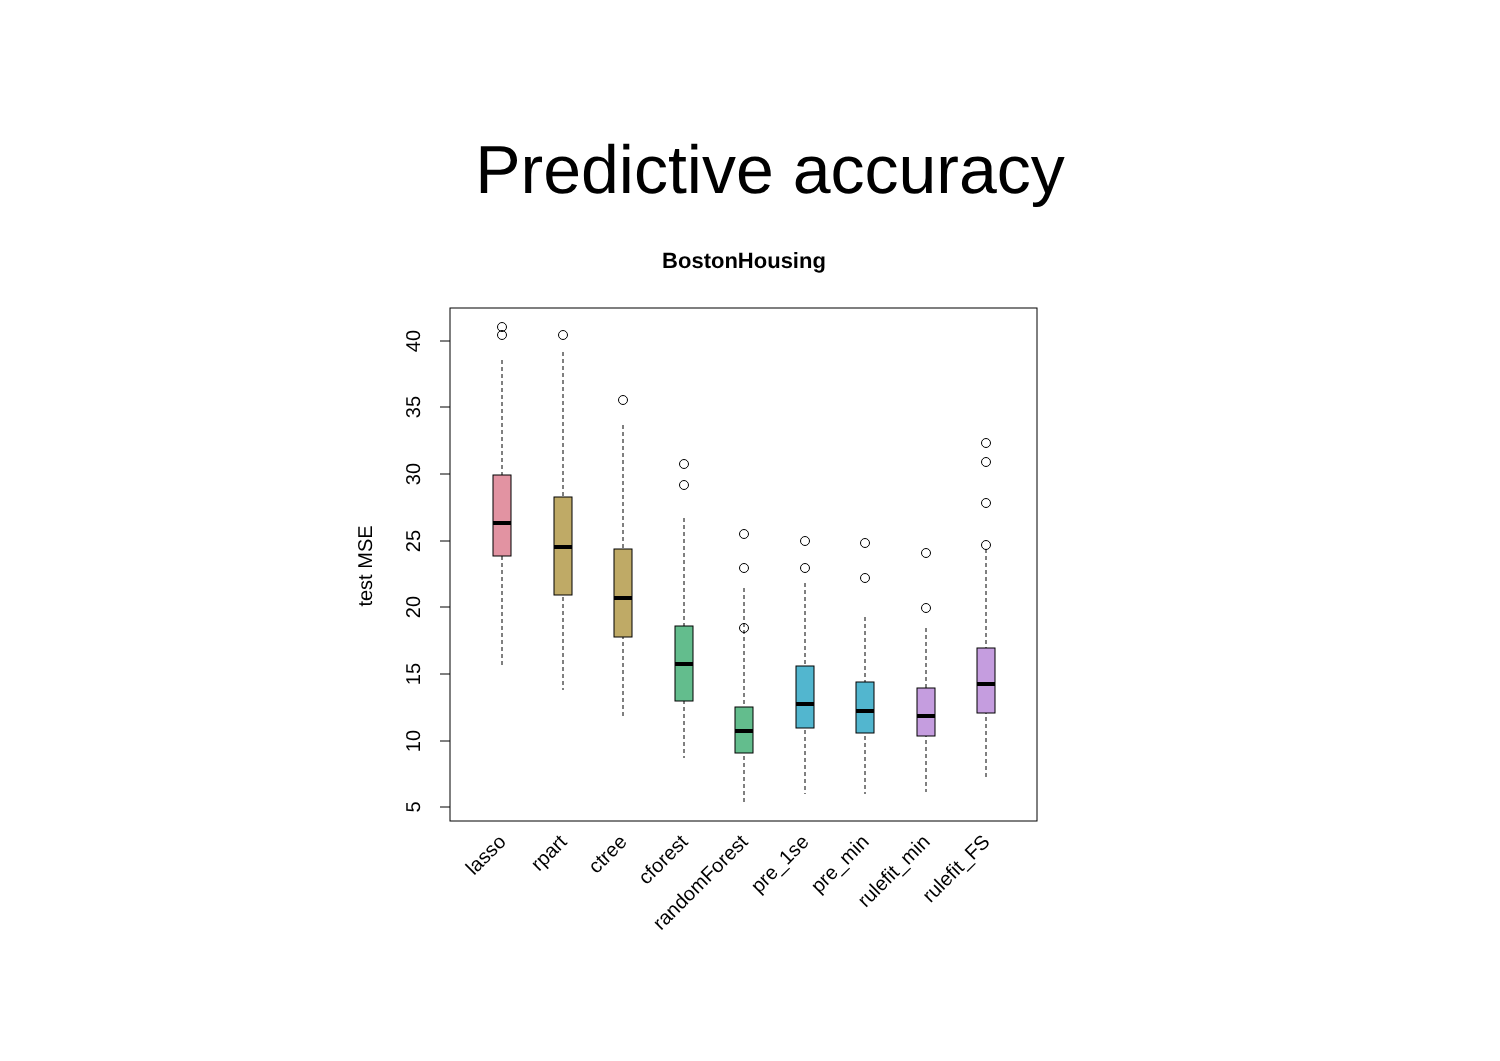Predictive accuracy
BostonHousing
40
35
30
25
20
15
10
5
test MSE
lasso
rpart
ctree
cforest
randomForest
pre_1se
pre_min
rulefit_min
rulefit_FS